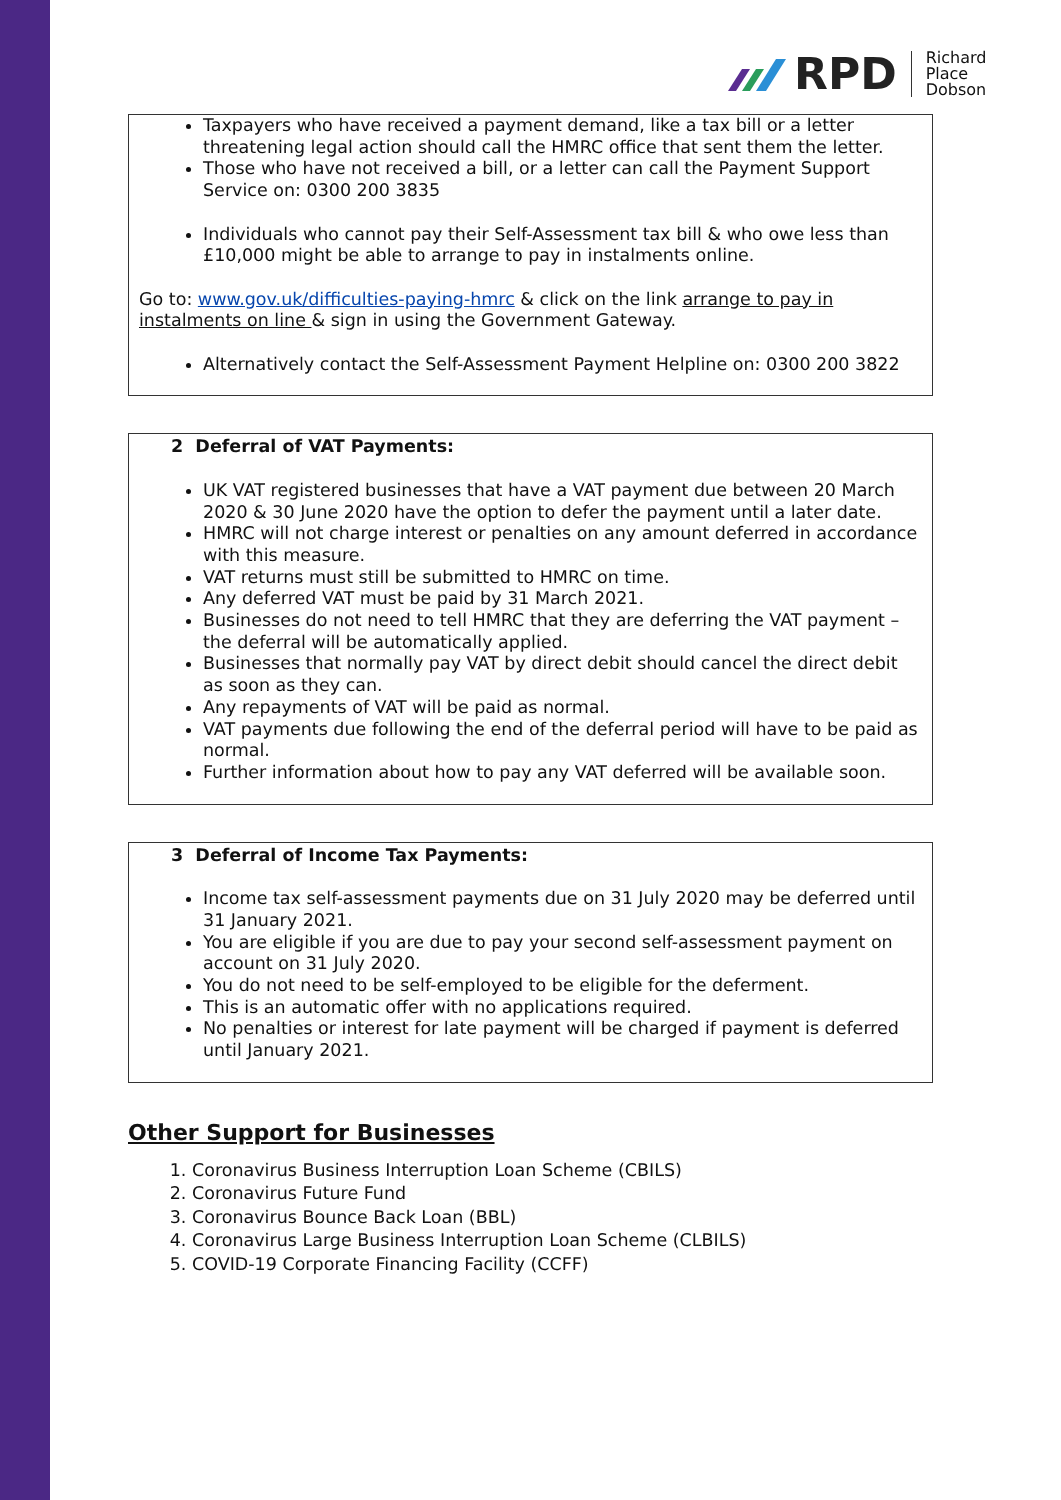RPD
Richard
Place
Dobson
Taxpayers who have received a payment demand, like a tax bill or a letter threatening legal action should call the HMRC office that sent them the letter.
Those who have not received a bill, or a letter can call the Payment Support Service on: 0300 200 3835
Individuals who cannot pay their Self-Assessment tax bill & who owe less than £10,000 might be able to arrange to pay in instalments online.
Go to: www.gov.uk/difficulties-paying-hmrc & click on the link arrange to pay in instalments on line & sign in using the Government Gateway.
Alternatively contact the Self-Assessment Payment Helpline on: 0300 200 3822
2 Deferral of VAT Payments:
UK VAT registered businesses that have a VAT payment due between 20 March 2020 & 30 June 2020 have the option to defer the payment until a later date.
HMRC will not charge interest or penalties on any amount deferred in accordance with this measure.
VAT returns must still be submitted to HMRC on time.
Any deferred VAT must be paid by 31 March 2021.
Businesses do not need to tell HMRC that they are deferring the VAT payment – the deferral will be automatically applied.
Businesses that normally pay VAT by direct debit should cancel the direct debit as soon as they can.
Any repayments of VAT will be paid as normal.
VAT payments due following the end of the deferral period will have to be paid as normal.
Further information about how to pay any VAT deferred will be available soon.
3 Deferral of Income Tax Payments:
Income tax self-assessment payments due on 31 July 2020 may be deferred until 31 January 2021.
You are eligible if you are due to pay your second self-assessment payment on account on 31 July 2020.
You do not need to be self-employed to be eligible for the deferment.
This is an automatic offer with no applications required.
No penalties or interest for late payment will be charged if payment is deferred until January 2021.
Other Support for Businesses
1. Coronavirus Business Interruption Loan Scheme (CBILS)
2. Coronavirus Future Fund
3. Coronavirus Bounce Back Loan (BBL)
4. Coronavirus Large Business Interruption Loan Scheme (CLBILS)
5. COVID-19 Corporate Financing Facility (CCFF)